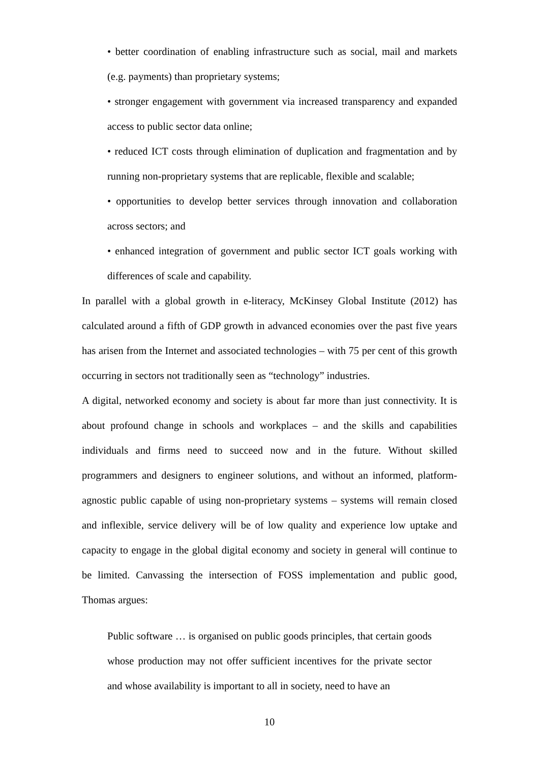• better coordination of enabling infrastructure such as social, mail and markets (e.g. payments) than proprietary systems;
• stronger engagement with government via increased transparency and expanded access to public sector data online;
• reduced ICT costs through elimination of duplication and fragmentation and by running non-proprietary systems that are replicable, flexible and scalable;
• opportunities to develop better services through innovation and collaboration across sectors; and
• enhanced integration of government and public sector ICT goals working with differences of scale and capability.
In parallel with a global growth in e-literacy, McKinsey Global Institute (2012) has calculated around a fifth of GDP growth in advanced economies over the past five years has arisen from the Internet and associated technologies – with 75 per cent of this growth occurring in sectors not traditionally seen as “technology” industries.
A digital, networked economy and society is about far more than just connectivity. It is about profound change in schools and workplaces – and the skills and capabilities individuals and firms need to succeed now and in the future. Without skilled programmers and designers to engineer solutions, and without an informed, platform-agnostic public capable of using non-proprietary systems – systems will remain closed and inflexible, service delivery will be of low quality and experience low uptake and capacity to engage in the global digital economy and society in general will continue to be limited. Canvassing the intersection of FOSS implementation and public good, Thomas argues:
Public software … is organised on public goods principles, that certain goods whose production may not offer sufficient incentives for the private sector and whose availability is important to all in society, need to have an
10